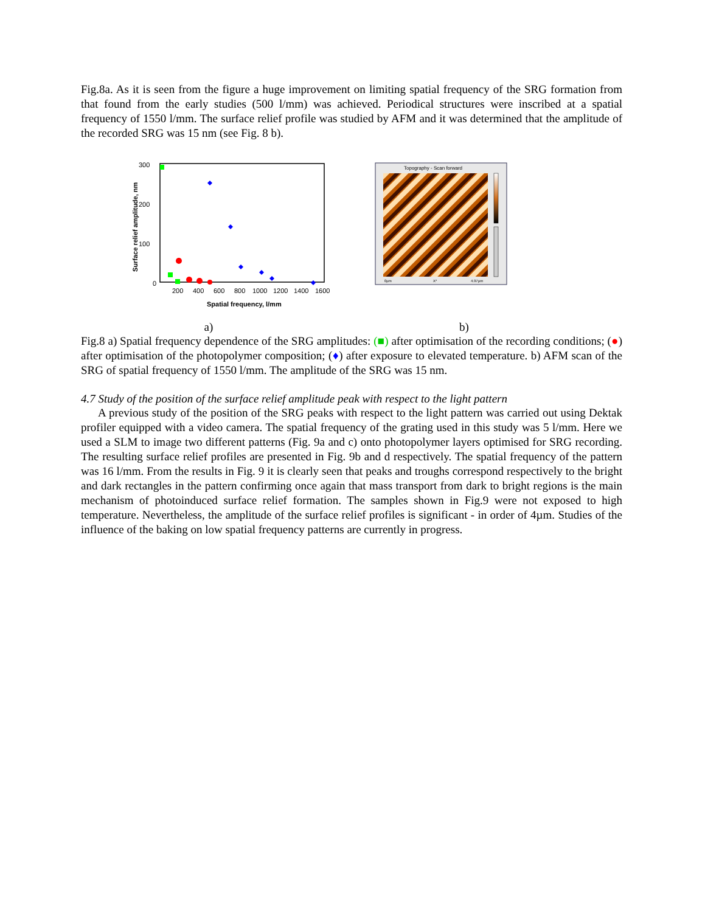Fig.8a. As it is seen from the figure a huge improvement on limiting spatial frequency of the SRG formation from that found from the early studies (500 l/mm) was achieved. Periodical structures were inscribed at a spatial frequency of 1550 l/mm. The surface relief profile was studied by AFM and it was determined that the amplitude of the recorded SRG was 15 nm (see Fig. 8 b).
300
200
100
0
200
400
600
800
1000
1200
1400
1600
Spatial frequency, l/mm
Surface relief amplitude, nm
Topography - Scan forward
0µm
X*
4.97µm
a) b)
Fig.8 a) Spatial frequency dependence of the SRG amplitudes: (■) after optimisation of the recording conditions; (●) after optimisation of the photopolymer composition; (♦) after exposure to elevated temperature. b) AFM scan of the SRG of spatial frequency of 1550 l/mm. The amplitude of the SRG was 15 nm.
4.7 Study of the position of the surface relief amplitude peak with respect to the light pattern
A previous study of the position of the SRG peaks with respect to the light pattern was carried out using Dektak profiler equipped with a video camera. The spatial frequency of the grating used in this study was 5 l/mm. Here we used a SLM to image two different patterns (Fig. 9a and c) onto photopolymer layers optimised for SRG recording. The resulting surface relief profiles are presented in Fig. 9b and d respectively. The spatial frequency of the pattern was 16 l/mm. From the results in Fig. 9 it is clearly seen that peaks and troughs correspond respectively to the bright and dark rectangles in the pattern confirming once again that mass transport from dark to bright regions is the main mechanism of photoinduced surface relief formation. The samples shown in Fig.9 were not exposed to high temperature. Nevertheless, the amplitude of the surface relief profiles is significant - in order of 4µm. Studies of the influence of the baking on low spatial frequency patterns are currently in progress.